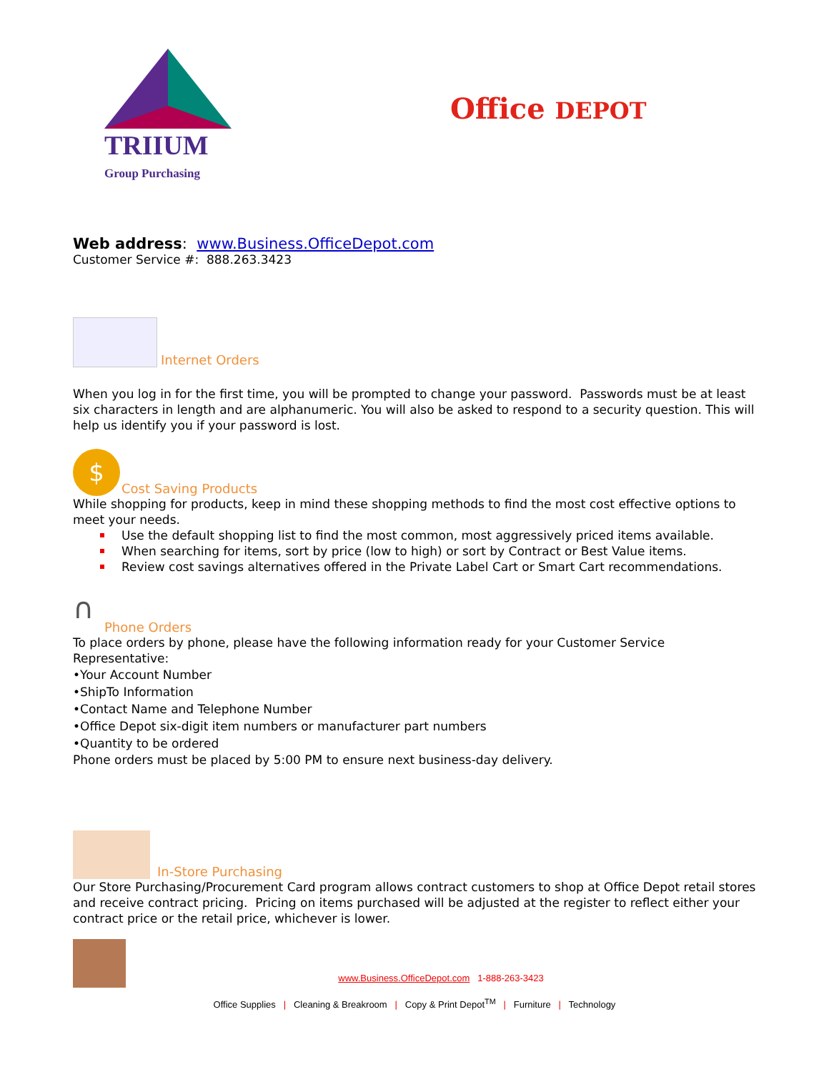TRIIUM
Group Purchasing
Office DEPOT
Web address: www.Business.OfficeDepot.com
Customer Service #: 888.263.3423
Internet Orders
When you log in for the first time, you will be prompted to change your password. Passwords must be at least six characters in length and are alphanumeric. You will also be asked to respond to a security question. This will help us identify you if your password is lost.
$
Cost Saving Products
While shopping for products, keep in mind these shopping methods to find the most cost effective options to meet your needs.
Use the default shopping list to find the most common, most aggressively priced items available.
When searching for items, sort by price (low to high) or sort by Contract or Best Value items.
Review cost savings alternatives offered in the Private Label Cart or Smart Cart recommendations.
∩
Phone Orders
To place orders by phone, please have the following information ready for your Customer Service Representative:
•Your Account Number
•ShipTo Information
•Contact Name and Telephone Number
•Office Depot six-digit item numbers or manufacturer part numbers
•Quantity to be ordered
Phone orders must be placed by 5:00 PM to ensure next business-day delivery.
In-Store Purchasing
Our Store Purchasing/Procurement Card program allows contract customers to shop at Office Depot retail stores and receive contract pricing. Pricing on items purchased will be adjusted at the register to reflect either your contract price or the retail price, whichever is lower.
www.Business.OfficeDepot.com 1-888-263-3423
Office Supplies | Cleaning & Breakroom | Copy & Print Depot<sup>TM</sup> | Furniture | Technology